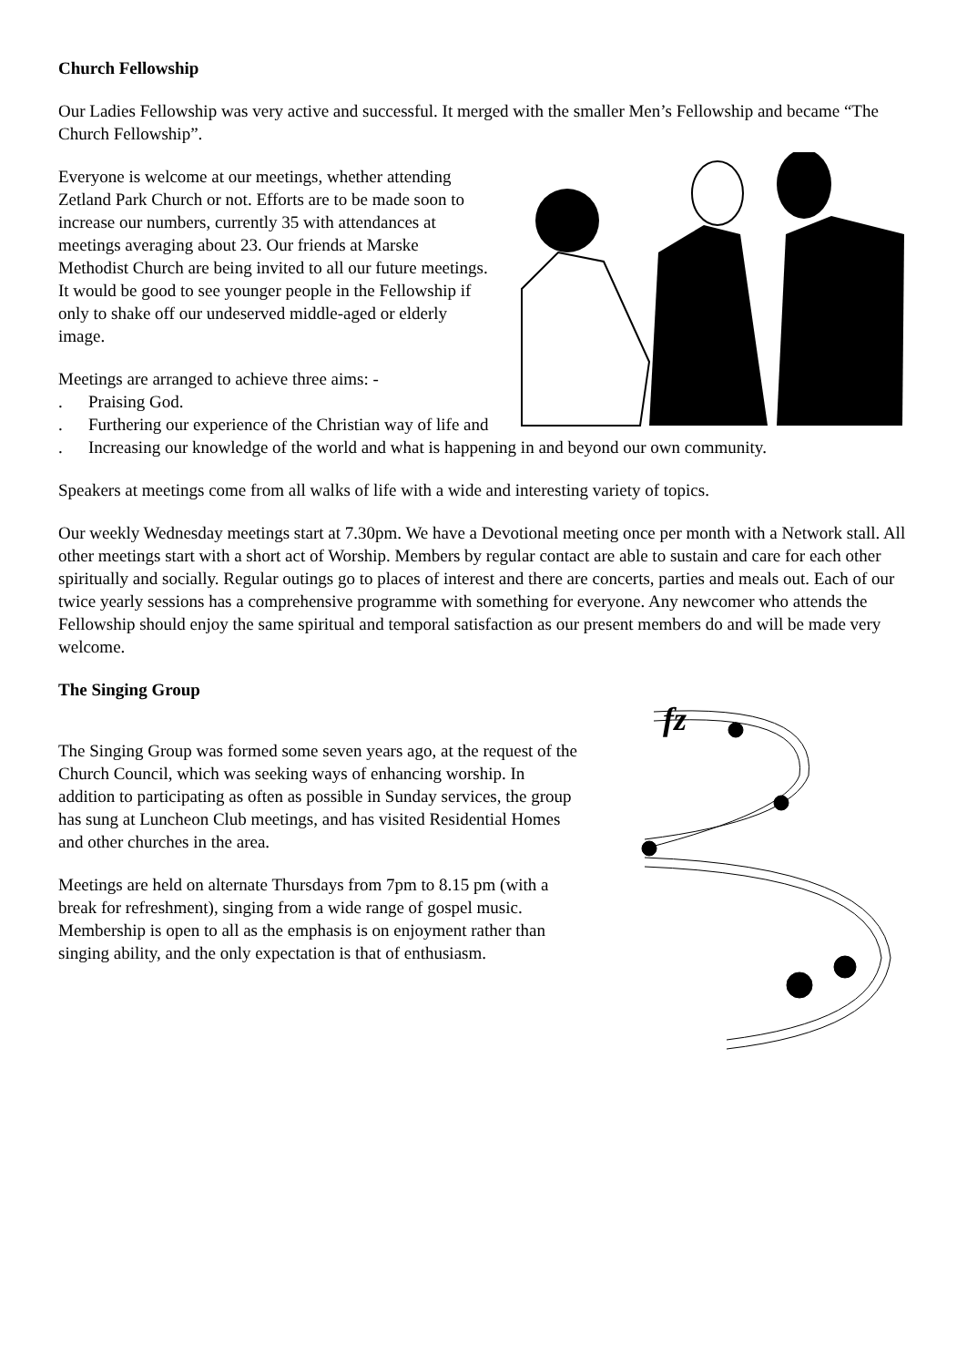Church Fellowship
Our Ladies Fellowship was very active and successful. It merged with the smaller Men’s Fellowship and became “The Church Fellowship”.
Everyone is welcome at our meetings, whether attending Zetland Park Church or not. Efforts are to be made soon to increase our numbers, currently 35 with attendances at meetings averaging about 23. Our friends at Marske Methodist Church are being invited to all our future meetings. It would be good to see younger people in the Fellowship if only to shake off our undeserved middle-aged or elderly image.
Meetings are arranged to achieve three aims: -
. Praising God.
. Furthering our experience of the Christian way of life and
. Increasing our knowledge of the world and what is happening in and beyond our own community.
Speakers at meetings come from all walks of life with a wide and interesting variety of topics.
Our weekly Wednesday meetings start at 7.30pm. We have a Devotional meeting once per month with a Network stall. All other meetings start with a short act of Worship. Members by regular contact are able to sustain and care for each other spiritually and socially. Regular outings go to places of interest and there are concerts, parties and meals out. Each of our twice yearly sessions has a comprehensive programme with something for everyone. Any newcomer who attends the Fellowship should enjoy the same spiritual and temporal satisfaction as our present members do and will be made very welcome.
The Singing Group
The Singing Group was formed some seven years ago, at the request of the Church Council, which was seeking ways of enhancing worship. In addition to participating as often as possible in Sunday services, the group has sung at Luncheon Club meetings, and has visited Residential Homes and other churches in the area.
Meetings are held on alternate Thursdays from 7pm to 8.15 pm (with a break for refreshment), singing from a wide range of gospel music. Membership is open to all as the emphasis is on enjoyment rather than singing ability, and the only expectation is that of enthusiasm.
fz